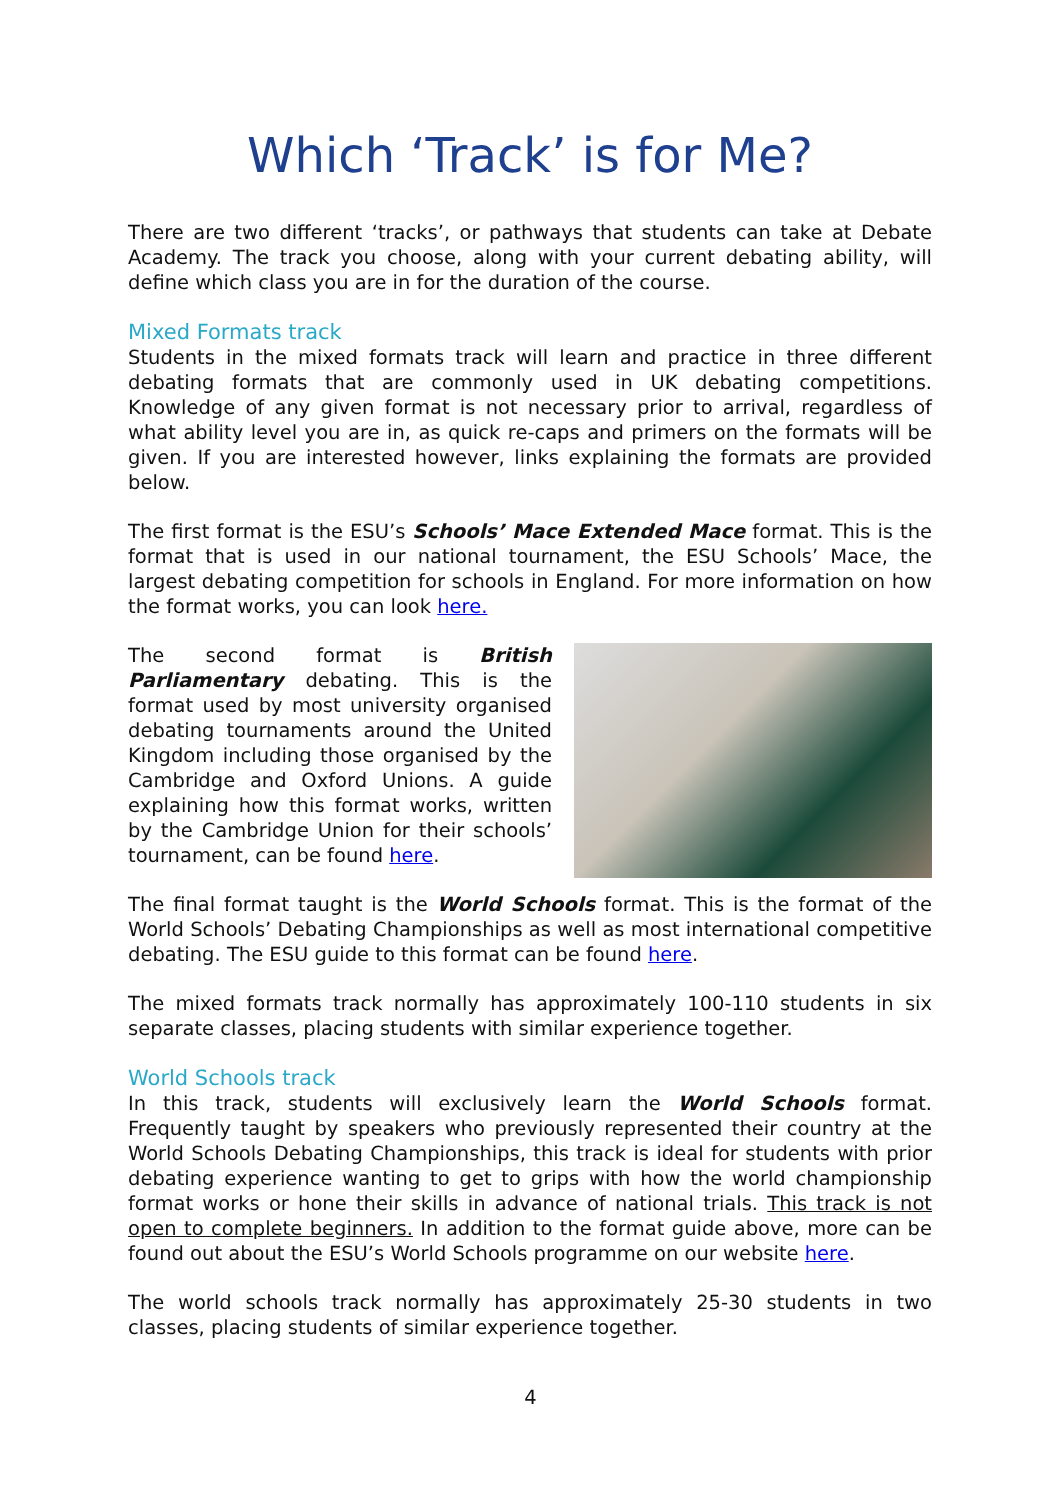Which ‘Track’ is for Me?
There are two different ‘tracks’, or pathways that students can take at Debate Academy. The track you choose, along with your current debating ability, will define which class you are in for the duration of the course.
Mixed Formats track
Students in the mixed formats track will learn and practice in three different debating formats that are commonly used in UK debating competitions. Knowledge of any given format is not necessary prior to arrival, regardless of what ability level you are in, as quick re-caps and primers on the formats will be given. If you are interested however, links explaining the formats are provided below.
The first format is the ESU’s Schools’ Mace Extended Mace format. This is the format that is used in our national tournament, the ESU Schools’ Mace, the largest debating competition for schools in England. For more information on how the format works, you can look here.
The second format is British Parliamentary debating. This is the format used by most university organised debating tournaments around the United Kingdom including those organised by the Cambridge and Oxford Unions. A guide explaining how this format works, written by the Cambridge Union for their schools’ tournament, can be found here.
The final format taught is the World Schools format. This is the format of the World Schools’ Debating Championships as well as most international competitive debating. The ESU guide to this format can be found here.
The mixed formats track normally has approximately 100-110 students in six separate classes, placing students with similar experience together.
World Schools track
In this track, students will exclusively learn the World Schools format. Frequently taught by speakers who previously represented their country at the World Schools Debating Championships, this track is ideal for students with prior debating experience wanting to get to grips with how the world championship format works or hone their skills in advance of national trials. This track is not open to complete beginners. In addition to the format guide above, more can be found out about the ESU’s World Schools programme on our website here.
The world schools track normally has approximately 25-30 students in two classes, placing students of similar experience together.
4